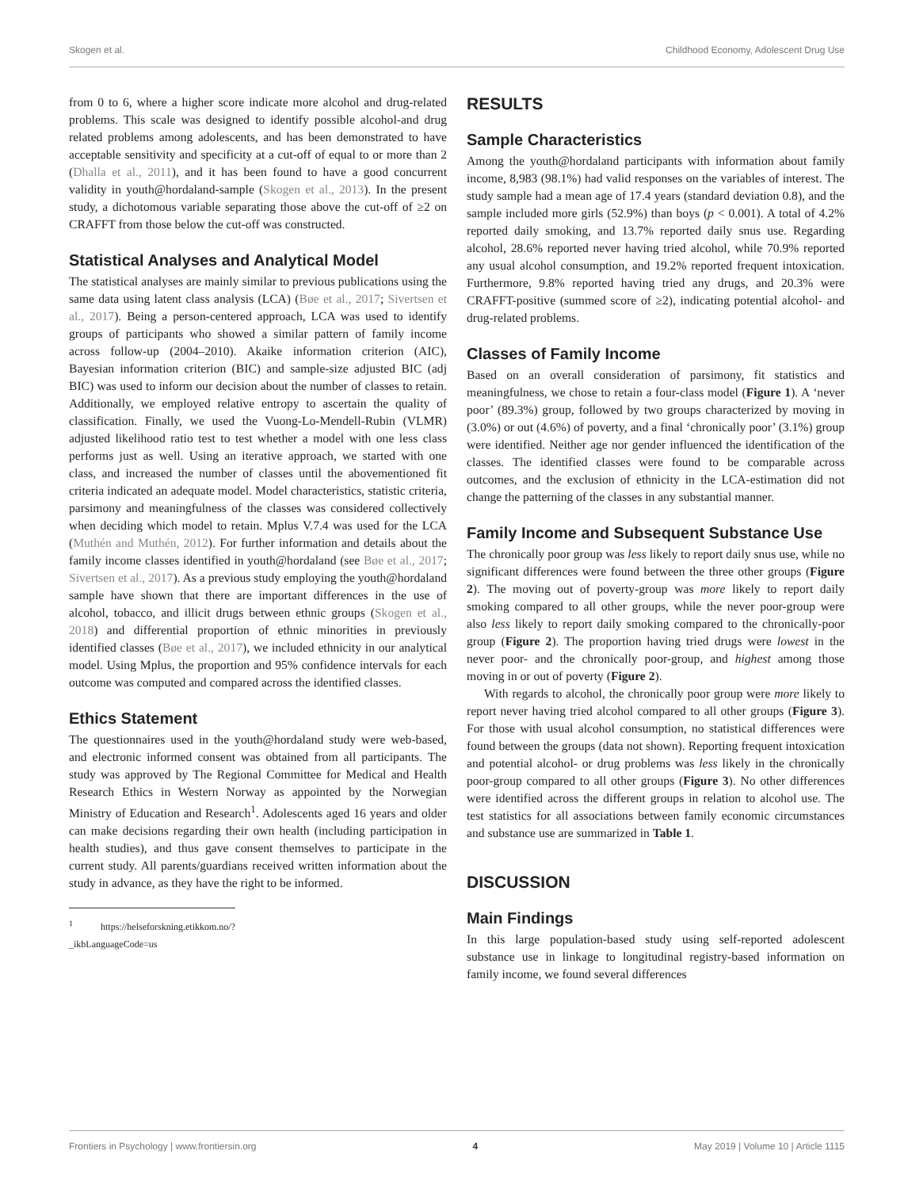Skogen et al. Childhood Economy, Adolescent Drug Use
from 0 to 6, where a higher score indicate more alcohol and drug-related problems. This scale was designed to identify possible alcohol-and drug related problems among adolescents, and has been demonstrated to have acceptable sensitivity and specificity at a cut-off of equal to or more than 2 (Dhalla et al., 2011), and it has been found to have a good concurrent validity in youth@hordaland-sample (Skogen et al., 2013). In the present study, a dichotomous variable separating those above the cut-off of ≥2 on CRAFFT from those below the cut-off was constructed.
Statistical Analyses and Analytical Model
The statistical analyses are mainly similar to previous publications using the same data using latent class analysis (LCA) (Bøe et al., 2017; Sivertsen et al., 2017). Being a person-centered approach, LCA was used to identify groups of participants who showed a similar pattern of family income across follow-up (2004–2010). Akaike information criterion (AIC), Bayesian information criterion (BIC) and sample-size adjusted BIC (adj BIC) was used to inform our decision about the number of classes to retain. Additionally, we employed relative entropy to ascertain the quality of classification. Finally, we used the Vuong-Lo-Mendell-Rubin (VLMR) adjusted likelihood ratio test to test whether a model with one less class performs just as well. Using an iterative approach, we started with one class, and increased the number of classes until the abovementioned fit criteria indicated an adequate model. Model characteristics, statistic criteria, parsimony and meaningfulness of the classes was considered collectively when deciding which model to retain. Mplus V.7.4 was used for the LCA (Muthén and Muthén, 2012). For further information and details about the family income classes identified in youth@hordaland (see Bøe et al., 2017; Sivertsen et al., 2017). As a previous study employing the youth@hordaland sample have shown that there are important differences in the use of alcohol, tobacco, and illicit drugs between ethnic groups (Skogen et al., 2018) and differential proportion of ethnic minorities in previously identified classes (Bøe et al., 2017), we included ethnicity in our analytical model. Using Mplus, the proportion and 95% confidence intervals for each outcome was computed and compared across the identified classes.
Ethics Statement
The questionnaires used in the youth@hordaland study were web-based, and electronic informed consent was obtained from all participants. The study was approved by The Regional Committee for Medical and Health Research Ethics in Western Norway as appointed by the Norwegian Ministry of Education and Research<sup>1</sup>. Adolescents aged 16 years and older can make decisions regarding their own health (including participation in health studies), and thus gave consent themselves to participate in the current study. All parents/guardians received written information about the study in advance, as they have the right to be informed.
<sup>1</sup> https://helseforskning.etikkom.no/?_ikbLanguageCode=us
RESULTS
Sample Characteristics
Among the youth@hordaland participants with information about family income, 8,983 (98.1%) had valid responses on the variables of interest. The study sample had a mean age of 17.4 years (standard deviation 0.8), and the sample included more girls (52.9%) than boys (p < 0.001). A total of 4.2% reported daily smoking, and 13.7% reported daily snus use. Regarding alcohol, 28.6% reported never having tried alcohol, while 70.9% reported any usual alcohol consumption, and 19.2% reported frequent intoxication. Furthermore, 9.8% reported having tried any drugs, and 20.3% were CRAFFT-positive (summed score of ≥2), indicating potential alcohol- and drug-related problems.
Classes of Family Income
Based on an overall consideration of parsimony, fit statistics and meaningfulness, we chose to retain a four-class model (Figure 1). A ‘never poor’ (89.3%) group, followed by two groups characterized by moving in (3.0%) or out (4.6%) of poverty, and a final ‘chronically poor’ (3.1%) group were identified. Neither age nor gender influenced the identification of the classes. The identified classes were found to be comparable across outcomes, and the exclusion of ethnicity in the LCA-estimation did not change the patterning of the classes in any substantial manner.
Family Income and Subsequent Substance Use
The chronically poor group was less likely to report daily snus use, while no significant differences were found between the three other groups (Figure 2). The moving out of poverty-group was more likely to report daily smoking compared to all other groups, while the never poor-group were also less likely to report daily smoking compared to the chronically-poor group (Figure 2). The proportion having tried drugs were lowest in the never poor- and the chronically poor-group, and highest among those moving in or out of poverty (Figure 2).
With regards to alcohol, the chronically poor group were more likely to report never having tried alcohol compared to all other groups (Figure 3). For those with usual alcohol consumption, no statistical differences were found between the groups (data not shown). Reporting frequent intoxication and potential alcohol- or drug problems was less likely in the chronically poor-group compared to all other groups (Figure 3). No other differences were identified across the different groups in relation to alcohol use. The test statistics for all associations between family economic circumstances and substance use are summarized in Table 1.
DISCUSSION
Main Findings
In this large population-based study using self-reported adolescent substance use in linkage to longitudinal registry-based information on family income, we found several differences
Frontiers in Psychology | www.frontiersin.org 4 May 2019 | Volume 10 | Article 1115